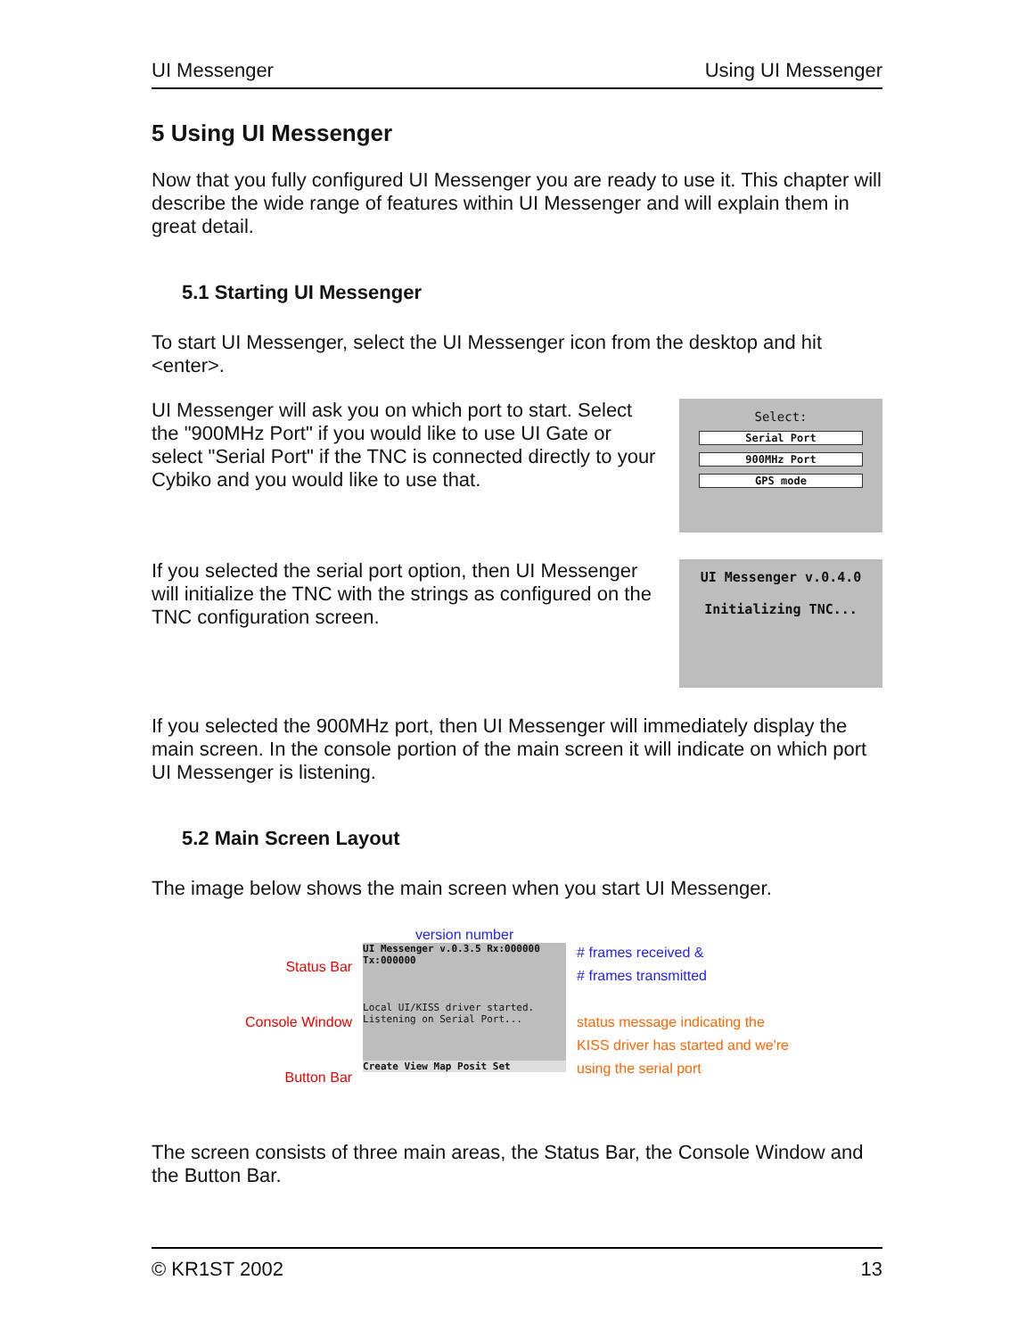UI Messenger Using UI Messenger
5 Using UI Messenger
Now that you fully configured UI Messenger you are ready to use it. This chapter will describe the wide range of features within UI Messenger and will explain them in great detail.
5.1 Starting UI Messenger
To start UI Messenger, select the UI Messenger icon from the desktop and hit <enter>.
UI Messenger will ask you on which port to start. Select the "900MHz Port" if you would like to use UI Gate or select "Serial Port" if the TNC is connected directly to your Cybiko and you would like to use that.
Select:
Serial Port
900MHz Port
GPS mode
If you selected the serial port option, then UI Messenger will initialize the TNC with the strings as configured on the TNC configuration screen.
UI Messenger v.0.4.0
Initializing TNC...
If you selected the 900MHz port, then UI Messenger will immediately display the main screen. In the console portion of the main screen it will indicate on which port UI Messenger is listening.
5.2 Main Screen Layout
The image below shows the main screen when you start UI Messenger.
Status Bar
Console Window
Button Bar
version number
UI Messenger v.0.3.5 Rx:000000 Tx:000000
Local UI/KISS driver started.
Listening on Serial Port...
Create View Map Posit Set
# frames received &
# frames transmitted
status message indicating the
KISS driver has started and we're
using the serial port
The screen consists of three main areas, the Status Bar, the Console Window and the Button Bar.
© KR1ST 2002 13